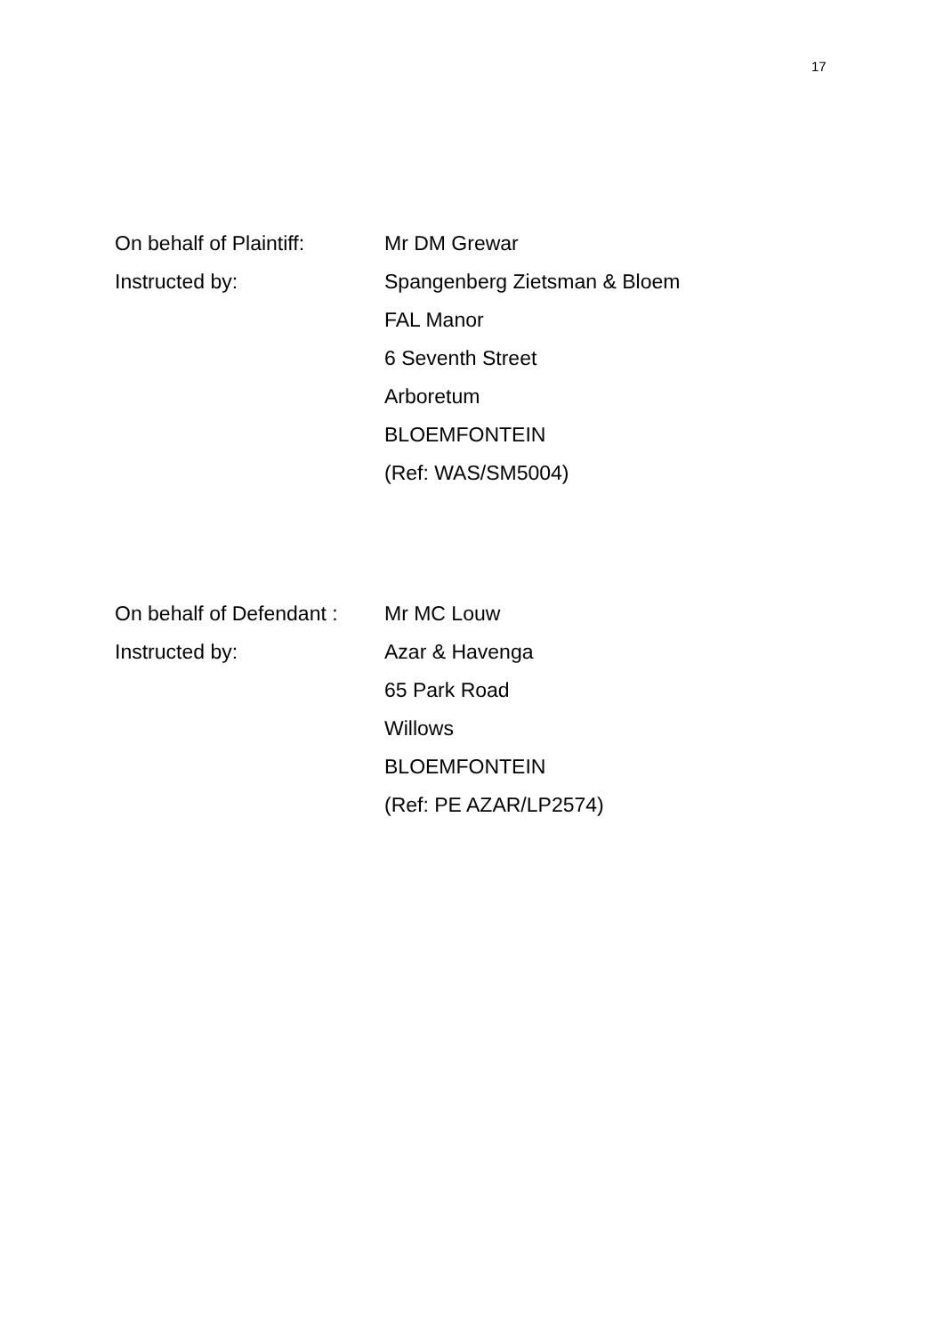17
On behalf of Plaintiff:
Mr DM Grewar
Instructed by: Spangenberg Zietsman & Bloem
FAL Manor
6 Seventh Street
Arboretum
BLOEMFONTEIN
(Ref: WAS/SM5004)
On behalf of Defendant :
Mr MC Louw
Instructed by: Azar & Havenga
65 Park Road
Willows
BLOEMFONTEIN
(Ref: PE AZAR/LP2574)